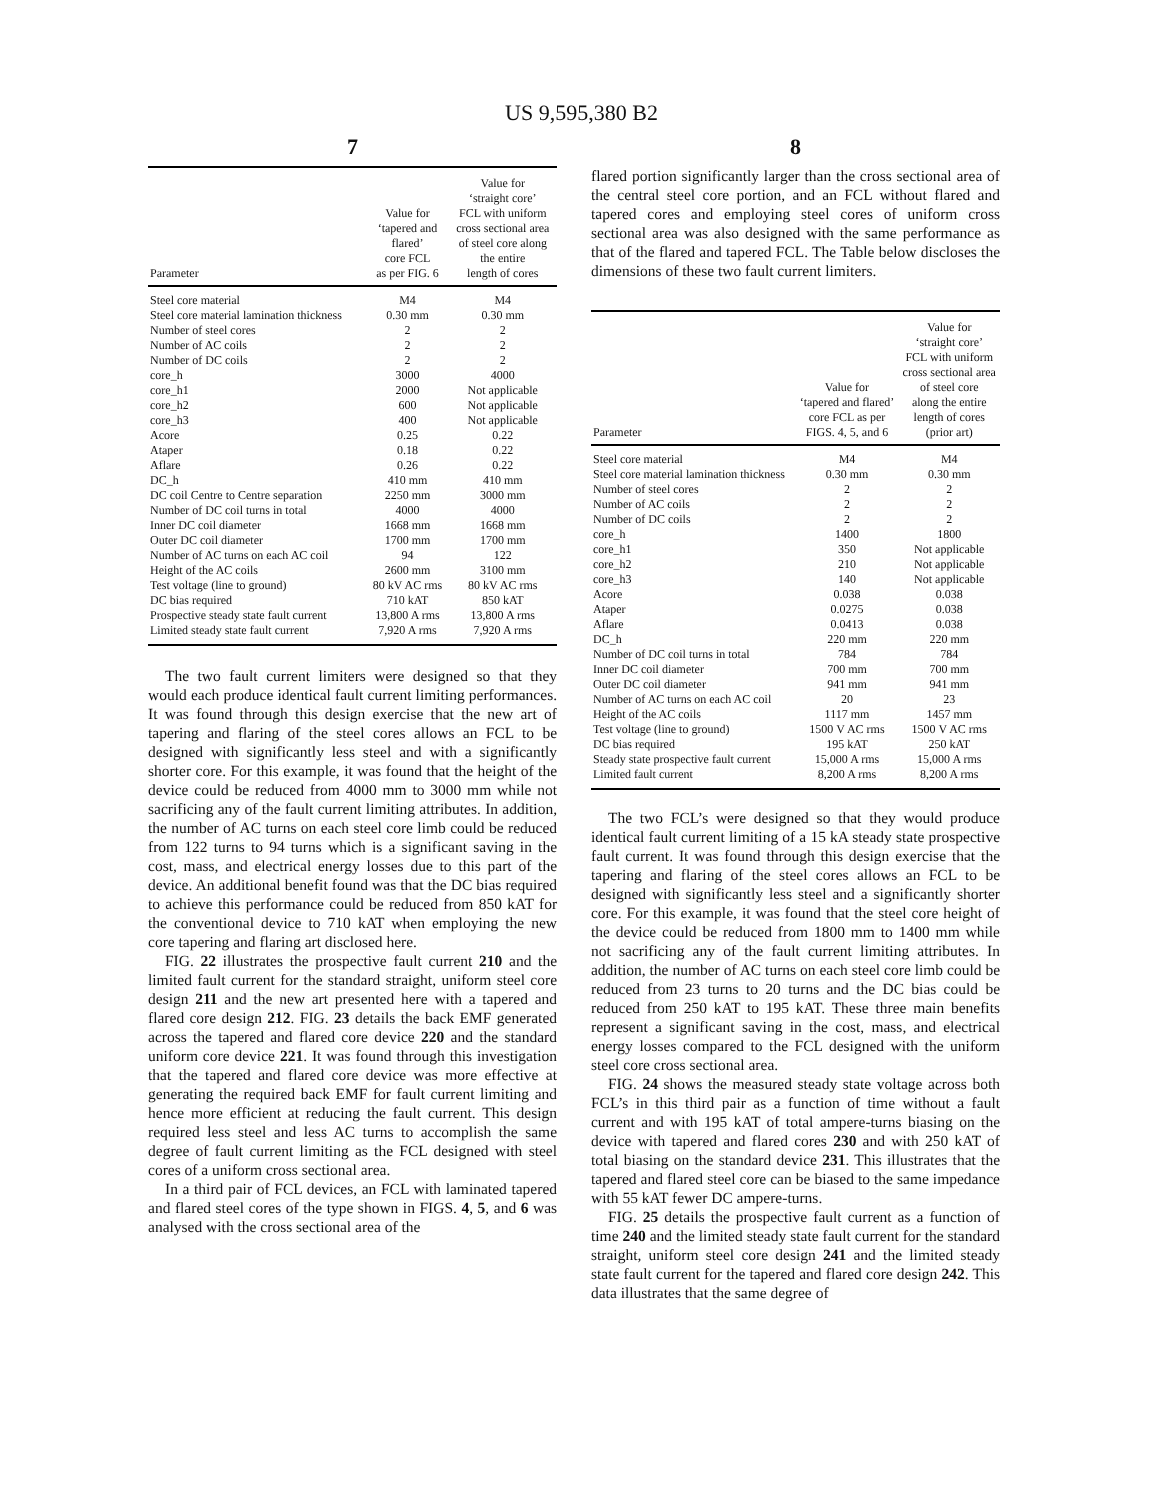US 9,595,380 B2
7
| Parameter | Value for ‘tapered and flared’ core FCL as per FIG. 6 | Value for ‘straight core’ FCL with uniform cross sectional area of steel core along the entire length of cores |
| --- | --- | --- |
| Steel core material | M4 | M4 |
| Steel core material lamination thickness | 0.30 mm | 0.30 mm |
| Number of steel cores | 2 | 2 |
| Number of AC coils | 2 | 2 |
| Number of DC coils | 2 | 2 |
| core_h | 3000 | 4000 |
| core_h1 | 2000 | Not applicable |
| core_h2 | 600 | Not applicable |
| core_h3 | 400 | Not applicable |
| Acore | 0.25 | 0.22 |
| Ataper | 0.18 | 0.22 |
| Aflare | 0.26 | 0.22 |
| DC_h | 410 mm | 410 mm |
| DC coil Centre to Centre separation | 2250 mm | 3000 mm |
| Number of DC coil turns in total | 4000 | 4000 |
| Inner DC coil diameter | 1668 mm | 1668 mm |
| Outer DC coil diameter | 1700 mm | 1700 mm |
| Number of AC turns on each AC coil | 94 | 122 |
| Height of the AC coils | 2600 mm | 3100 mm |
| Test voltage (line to ground) | 80 kV AC rms | 80 kV AC rms |
| DC bias required | 710 kAT | 850 kAT |
| Prospective steady state fault current | 13,800 A rms | 13,800 A rms |
| Limited steady state fault current | 7,920 A rms | 7,920 A rms |
The two fault current limiters were designed so that they would each produce identical fault current limiting performances. It was found through this design exercise that the new art of tapering and flaring of the steel cores allows an FCL to be designed with significantly less steel and with a significantly shorter core. For this example, it was found that the height of the device could be reduced from 4000 mm to 3000 mm while not sacrificing any of the fault current limiting attributes. In addition, the number of AC turns on each steel core limb could be reduced from 122 turns to 94 turns which is a significant saving in the cost, mass, and electrical energy losses due to this part of the device. An additional benefit found was that the DC bias required to achieve this performance could be reduced from 850 kAT for the conventional device to 710 kAT when employing the new core tapering and flaring art disclosed here.
FIG. 22 illustrates the prospective fault current 210 and the limited fault current for the standard straight, uniform steel core design 211 and the new art presented here with a tapered and flared core design 212. FIG. 23 details the back EMF generated across the tapered and flared core device 220 and the standard uniform core device 221. It was found through this investigation that the tapered and flared core device was more effective at generating the required back EMF for fault current limiting and hence more efficient at reducing the fault current. This design required less steel and less AC turns to accomplish the same degree of fault current limiting as the FCL designed with steel cores of a uniform cross sectional area.
In a third pair of FCL devices, an FCL with laminated tapered and flared steel cores of the type shown in FIGS. 4, 5, and 6 was analysed with the cross sectional area of the
8
flared portion significantly larger than the cross sectional area of the central steel core portion, and an FCL without flared and tapered cores and employing steel cores of uniform cross sectional area was also designed with the same performance as that of the flared and tapered FCL. The Table below discloses the dimensions of these two fault current limiters.
| Parameter | Value for ‘tapered and flared’ core FCL as per FIGS. 4, 5, and 6 | Value for ‘straight core’ FCL with uniform cross sectional area of steel core along the entire length of cores (prior art) |
| --- | --- | --- |
| Steel core material | M4 | M4 |
| Steel core material lamination thickness | 0.30 mm | 0.30 mm |
| Number of steel cores | 2 | 2 |
| Number of AC coils | 2 | 2 |
| Number of DC coils | 2 | 2 |
| core_h | 1400 | 1800 |
| core_h1 | 350 | Not applicable |
| core_h2 | 210 | Not applicable |
| core_h3 | 140 | Not applicable |
| Acore | 0.038 | 0.038 |
| Ataper | 0.0275 | 0.038 |
| Aflare | 0.0413 | 0.038 |
| DC_h | 220 mm | 220 mm |
| Number of DC coil turns in total | 784 | 784 |
| Inner DC coil diameter | 700 mm | 700 mm |
| Outer DC coil diameter | 941 mm | 941 mm |
| Number of AC turns on each AC coil | 20 | 23 |
| Height of the AC coils | 1117 mm | 1457 mm |
| Test voltage (line to ground) | 1500 V AC rms | 1500 V AC rms |
| DC bias required | 195 kAT | 250 kAT |
| Steady state prospective fault current | 15,000 A rms | 15,000 A rms |
| Limited fault current | 8,200 A rms | 8,200 A rms |
The two FCL’s were designed so that they would produce identical fault current limiting of a 15 kA steady state prospective fault current. It was found through this design exercise that the tapering and flaring of the steel cores allows an FCL to be designed with significantly less steel and a significantly shorter core. For this example, it was found that the steel core height of the device could be reduced from 1800 mm to 1400 mm while not sacrificing any of the fault current limiting attributes. In addition, the number of AC turns on each steel core limb could be reduced from 23 turns to 20 turns and the DC bias could be reduced from 250 kAT to 195 kAT. These three main benefits represent a significant saving in the cost, mass, and electrical energy losses compared to the FCL designed with the uniform steel core cross sectional area.
FIG. 24 shows the measured steady state voltage across both FCL’s in this third pair as a function of time without a fault current and with 195 kAT of total ampere-turns biasing on the device with tapered and flared cores 230 and with 250 kAT of total biasing on the standard device 231. This illustrates that the tapered and flared steel core can be biased to the same impedance with 55 kAT fewer DC ampere-turns.
FIG. 25 details the prospective fault current as a function of time 240 and the limited steady state fault current for the standard straight, uniform steel core design 241 and the limited steady state fault current for the tapered and flared core design 242. This data illustrates that the same degree of